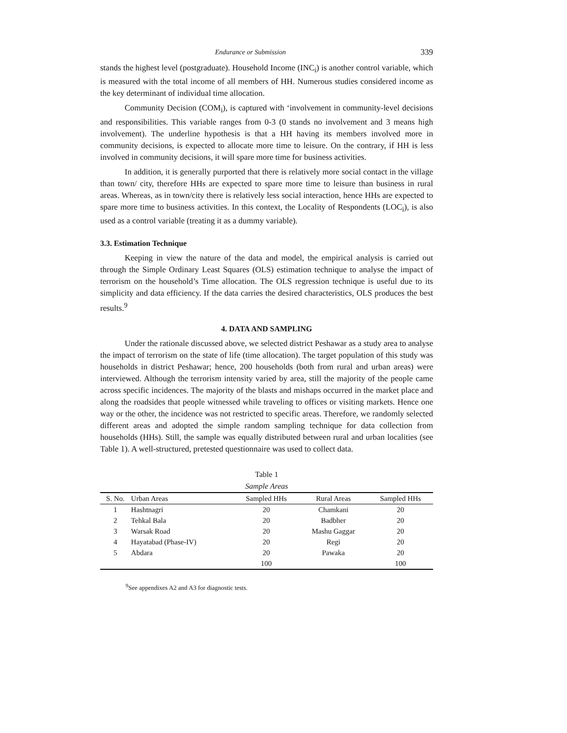Endurance or Submission 339
stands the highest level (postgraduate). Household Income (INC<sub>i</sub>) is another control variable, which is measured with the total income of all members of HH. Numerous studies considered income as the key determinant of individual time allocation.
Community Decision (COM<sub>i</sub>), is captured with ‘involvement in community-level decisions and responsibilities. This variable ranges from 0-3 (0 stands no involvement and 3 means high involvement). The underline hypothesis is that a HH having its members involved more in community decisions, is expected to allocate more time to leisure. On the contrary, if HH is less involved in community decisions, it will spare more time for business activities.
In addition, it is generally purported that there is relatively more social contact in the village than town/ city, therefore HHs are expected to spare more time to leisure than business in rural areas. Whereas, as in town/city there is relatively less social interaction, hence HHs are expected to spare more time to business activities. In this context, the Locality of Respondents (LOC<sub>i</sub>), is also used as a control variable (treating it as a dummy variable).
3.3. Estimation Technique
Keeping in view the nature of the data and model, the empirical analysis is carried out through the Simple Ordinary Least Squares (OLS) estimation technique to analyse the impact of terrorism on the household’s Time allocation. The OLS regression technique is useful due to its simplicity and data efficiency. If the data carries the desired characteristics, OLS produces the best results.<sup>9</sup>
4. DATA AND SAMPLING
Under the rationale discussed above, we selected district Peshawar as a study area to analyse the impact of terrorism on the state of life (time allocation). The target population of this study was households in district Peshawar; hence, 200 households (both from rural and urban areas) were interviewed. Although the terrorism intensity varied by area, still the majority of the people came across specific incidences. The majority of the blasts and mishaps occurred in the market place and along the roadsides that people witnessed while traveling to offices or visiting markets. Hence one way or the other, the incidence was not restricted to specific areas. Therefore, we randomly selected different areas and adopted the simple random sampling technique for data collection from households (HHs). Still, the sample was equally distributed between rural and urban localities (see Table 1). A well-structured, pretested questionnaire was used to collect data.
Table 1
Sample Areas
| S. No. | Urban Areas | Sampled HHs | Rural Areas | Sampled HHs |
| --- | --- | --- | --- | --- |
| 1 | Hashtnagri | 20 | Chamkani | 20 |
| 2 | Tehkal Bala | 20 | Badbher | 20 |
| 3 | Warsak Road | 20 | Mashu Gaggar | 20 |
| 4 | Hayatabad (Phase-IV) | 20 | Regi | 20 |
| 5 | Abdara | 20 | Pawaka | 20 |
| | | 100 | | 100 |
<sup>9</sup> See appendixes A2 and A3 for diagnostic tests.